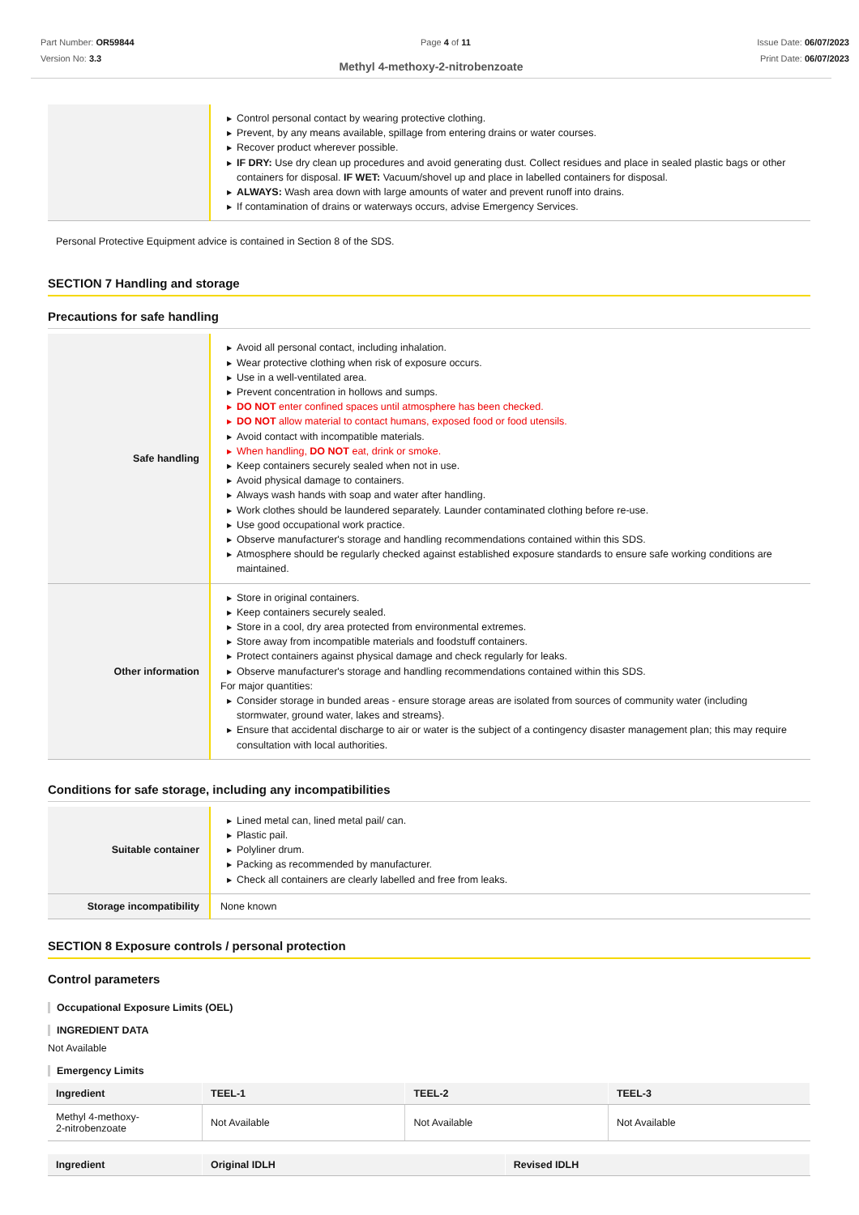Part Number: OR59844
Version No: 3.3
Page 4 of 11 Issue Date: 06/07/2023
Print Date: 06/07/2023
Methyl 4-methoxy-2-nitrobenzoate
| | ▶ Control personal contact by wearing protective clothing. ▶ Prevent, by any means available, spillage from entering drains or water courses. ▶ Recover product wherever possible. ▶ IF DRY: Use dry clean up procedures and avoid generating dust. Collect residues and place in sealed plastic bags or other containers for disposal. IF WET: Vacuum/shovel up and place in labelled containers for disposal. ▶ ALWAYS: Wash area down with large amounts of water and prevent runoff into drains. ▶ If contamination of drains or waterways occurs, advise Emergency Services. |
Personal Protective Equipment advice is contained in Section 8 of the SDS.
SECTION 7 Handling and storage
Precautions for safe handling
| Safe handling | ▶ Avoid all personal contact, including inhalation. ▶ Wear protective clothing when risk of exposure occurs. ▶ Use in a well-ventilated area. ▶ Prevent concentration in hollows and sumps. ▶ DO NOT enter confined spaces until atmosphere has been checked. ▶ DO NOT allow material to contact humans, exposed food or food utensils. ▶ Avoid contact with incompatible materials. ▶ When handling, DO NOT eat, drink or smoke. ▶ Keep containers securely sealed when not in use. ▶ Avoid physical damage to containers. ▶ Always wash hands with soap and water after handling. ▶ Work clothes should be laundered separately. Launder contaminated clothing before re-use. ▶ Use good occupational work practice. ▶ Observe manufacturer's storage and handling recommendations contained within this SDS. ▶ Atmosphere should be regularly checked against established exposure standards to ensure safe working conditions are maintained. |
| Other information | ▶ Store in original containers. ▶ Keep containers securely sealed. ▶ Store in a cool, dry area protected from environmental extremes. ▶ Store away from incompatible materials and foodstuff containers. ▶ Protect containers against physical damage and check regularly for leaks. ▶ Observe manufacturer's storage and handling recommendations contained within this SDS. For major quantities: ▶ Consider storage in bunded areas - ensure storage areas are isolated from sources of community water (including stormwater, ground water, lakes and streams}. ▶ Ensure that accidental discharge to air or water is the subject of a contingency disaster management plan; this may require consultation with local authorities. |
Conditions for safe storage, including any incompatibilities
| Suitable container | ▶ Lined metal can, lined metal pail/ can. ▶ Plastic pail. ▶ Polyliner drum. ▶ Packing as recommended by manufacturer. ▶ Check all containers are clearly labelled and free from leaks. |
| Storage incompatibility | None known |
SECTION 8 Exposure controls / personal protection
Control parameters
Occupational Exposure Limits (OEL)
INGREDIENT DATA
Not Available
Emergency Limits
| Ingredient | TEEL-1 | TEEL-2 | TEEL-3 |
| --- | --- | --- | --- |
| Methyl 4-methoxy- 2-nitrobenzoate | Not Available | Not Available | Not Available |
| Ingredient | Original IDLH | Revised IDLH |
| --- | --- | --- |